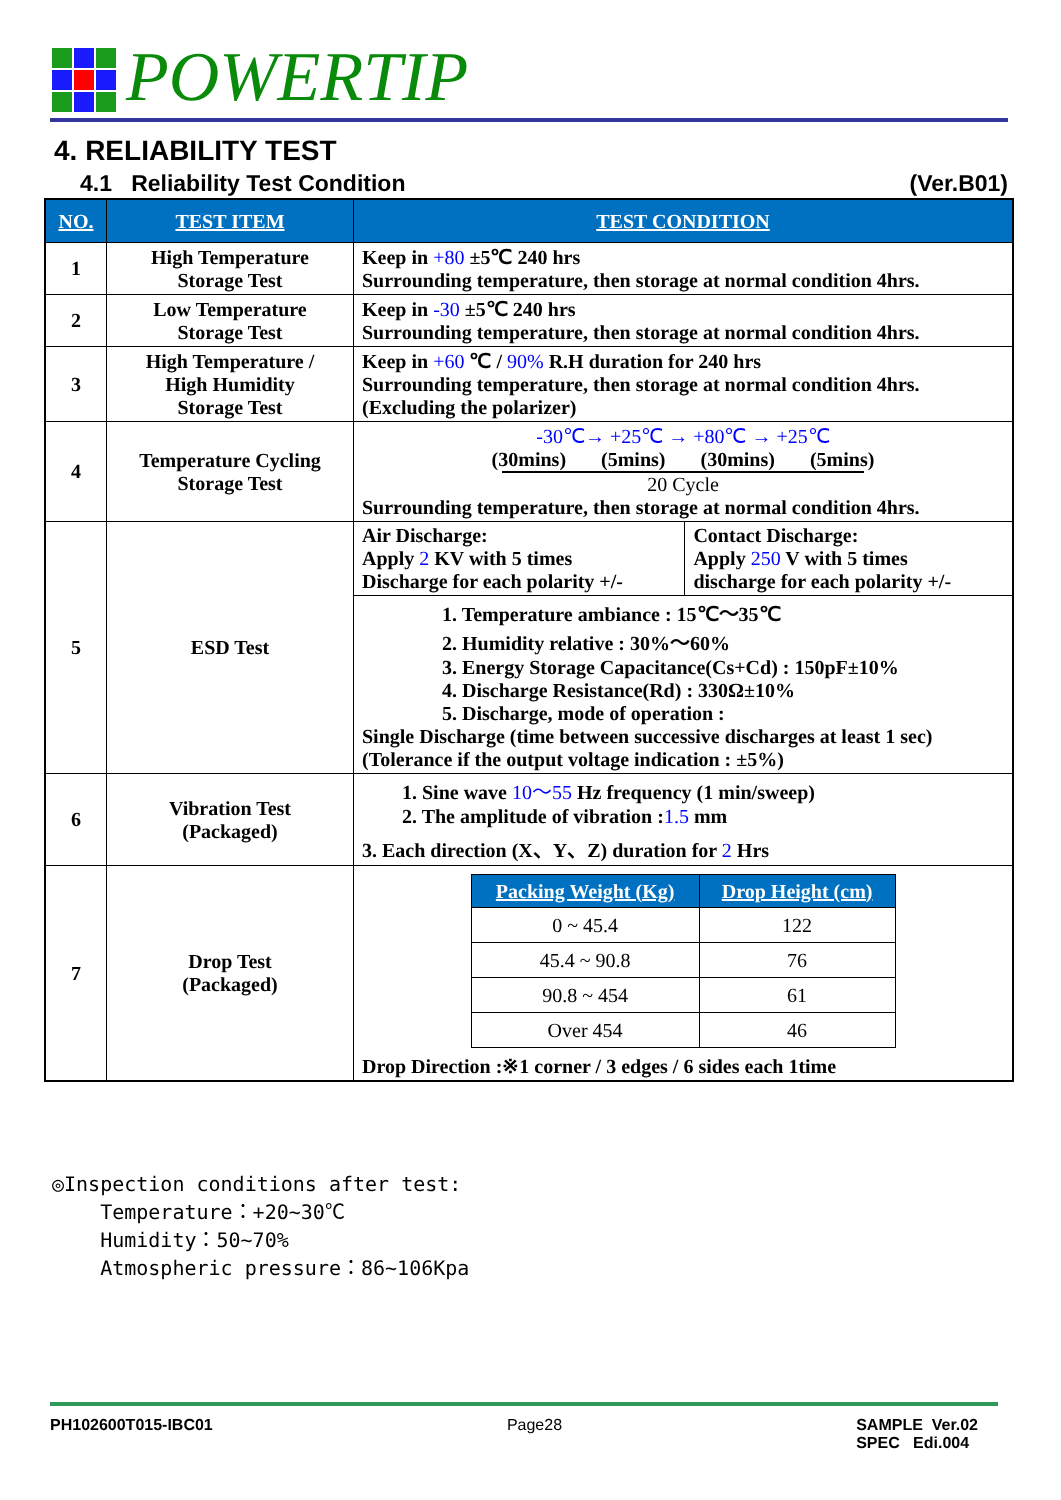POWERTIP
4. RELIABILITY TEST
4.1 Reliability Test Condition (Ver.B01)
| NO. | TEST ITEM | TEST CONDITION | |
| --- | --- | --- | --- |
| 1 | High Temperature Storage Test | Keep in +80 ±5℃ 240 hrs Surrounding temperature, then storage at normal condition 4hrs. | |
| 2 | Low Temperature Storage Test | Keep in -30 ±5℃ 240 hrs Surrounding temperature, then storage at normal condition 4hrs. | |
| 3 | High Temperature / High Humidity Storage Test | Keep in +60 ℃ / 90% R.H duration for 240 hrs Surrounding temperature, then storage at normal condition 4hrs. (Excluding the polarizer) | |
| 4 | Temperature Cycling Storage Test | -30℃→ +25℃ → +80℃ → +25℃ (30mins) (5mins) (30mins) (5mins) 20 Cycle Surrounding temperature, then storage at normal condition 4hrs. | |
| 5 | ESD Test | Air Discharge: Apply 2 KV with 5 times Discharge for each polarity +/- | Contact Discharge: Apply 250 V with 5 times discharge for each polarity +/- |
| | | 1. Temperature ambiance : 15℃～35℃ 2. Humidity relative : 30%～60% 3. Energy Storage Capacitance(Cs+Cd) : 150pF±10% 4. Discharge Resistance(Rd) : 330Ω±10% 5. Discharge, mode of operation : Single Discharge (time between successive discharges at least 1 sec) (Tolerance if the output voltage indication : ±5%) | |
| 6 | Vibration Test (Packaged) | 1. Sine wave 10～55 Hz frequency (1 min/sweep) 2. The amplitude of vibration : 1.5 mm 3. Each direction (X、Y、Z) duration for 2 Hrs | |
| 7 | Drop Test (Packaged) | / Packing Weight (Kg) / Drop Height (cm) / / --- / --- / / 0 ~ 45.4 / 122 / / 45.4 ~ 90.8 / 76 / / 90.8 ~ 454 / 61 / / Over 454 / 46 / Drop Direction :※1 corner / 3 edges / 6 sides each 1time | |
◎Inspection conditions after test:
Temperature：+20~30℃
Humidity：50~70%
Atmospheric pressure：86~106Kpa
PH102600T015-IBC01 Page28 SAMPLE Ver.02
SPEC Edi.004